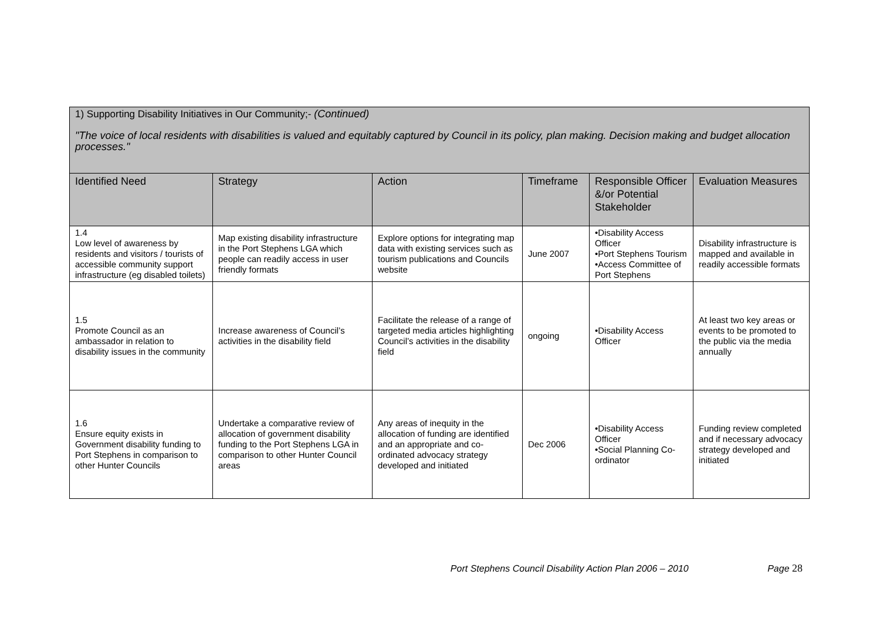| 1) Supporting Disability Initiatives in Our Community;- (Continued) "The voice of local residents with disabilities is valued and equitably captured by Council in its policy, plan making. Decision making and budget allocation processes." | | | | | |
| Identified Need | Strategy | Action | Timeframe | Responsible Officer &/or Potential Stakeholder | Evaluation Measures |
| 1.4 Low level of awareness by residents and visitors / tourists of accessible community support infrastructure (eg disabled toilets) | Map existing disability infrastructure in the Port Stephens LGA which people can readily access in user friendly formats | Explore options for integrating map data with existing services such as tourism publications and Councils website | June 2007 | •Disability Access Officer •Port Stephens Tourism •Access Committee of Port Stephens | Disability infrastructure is mapped and available in readily accessible formats |
| 1.5 Promote Council as an ambassador in relation to disability issues in the community | Increase awareness of Council’s activities in the disability field | Facilitate the release of a range of targeted media articles highlighting Council’s activities in the disability field | ongoing | •Disability Access Officer | At least two key areas or events to be promoted to the public via the media annually |
| 1.6 Ensure equity exists in Government disability funding to Port Stephens in comparison to other Hunter Councils | Undertake a comparative review of allocation of government disability funding to the Port Stephens LGA in comparison to other Hunter Council areas | Any areas of inequity in the allocation of funding are identified and an appropriate and co-ordinated advocacy strategy developed and initiated | Dec 2006 | •Disability Access Officer •Social Planning Co-ordinator | Funding review completed and if necessary advocacy strategy developed and initiated |
Port Stephens Council Disability Action Plan 2006 – 2010 Page 28